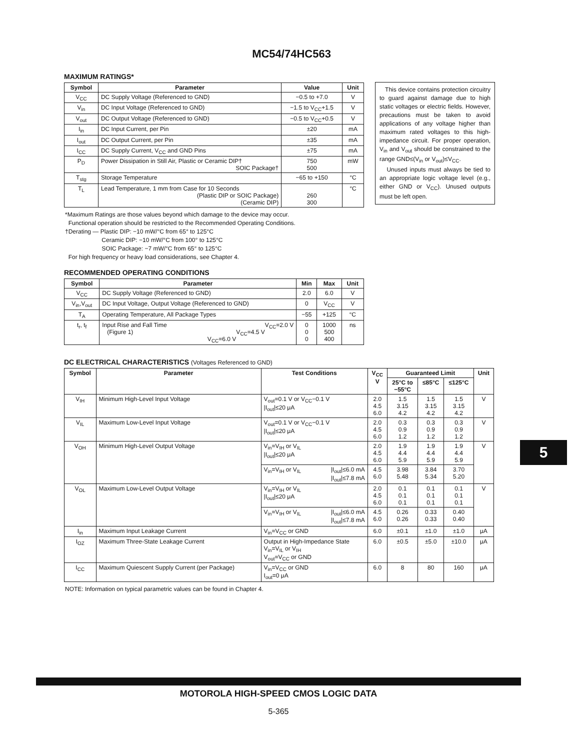MC54/74HC563
MAXIMUM RATINGS*
| Symbol | Parameter | Value | Unit |
| --- | --- | --- | --- |
| V<sub>CC</sub> | DC Supply Voltage (Referenced to GND) | −0.5 to +7.0 | V |
| V<sub>in</sub> | DC Input Voltage (Referenced to GND) | −1.5 to V<sub>CC</sub>+1.5 | V |
| V<sub>out</sub> | DC Output Voltage (Referenced to GND) | −0.5 to V<sub>CC</sub>+0.5 | V |
| I<sub>in</sub> | DC Input Current, per Pin | ±20 | mA |
| I<sub>out</sub> | DC Output Current, per Pin | ±35 | mA |
| I<sub>CC</sub> | DC Supply Current, V<sub>CC</sub> and GND Pins | ±75 | mA |
| P<sub>D</sub> | Power Dissipation in Still Air, Plastic or Ceramic DIP† SOIC Package† | 750 500 | mW |
| T<sub>stg</sub> | Storage Temperature | −65 to +150 | °C |
| T<sub>L</sub> | Lead Temperature, 1 mm from Case for 10 Seconds (Plastic DIP or SOIC Package) (Ceramic DIP) | 260 300 | °C |
*Maximum Ratings are those values beyond which damage to the device may occur.
Functional operation should be restricted to the Recommended Operating Conditions.
†Derating — Plastic DIP: −10 mW/°C from 65° to 125°C
Ceramic DIP: −10 mW/°C from 100° to 125°C
SOIC Package: −7 mW/°C from 65° to 125°C
For high frequency or heavy load considerations, see Chapter 4.
RECOMMENDED OPERATING CONDITIONS
| Symbol | Parameter | Min | Max | Unit |
| --- | --- | --- | --- | --- |
| V<sub>CC</sub> | DC Supply Voltage (Referenced to GND) | 2.0 | 6.0 | V |
| V<sub>in</sub>,V<sub>out</sub> | DC Input Voltage, Output Voltage (Referenced to GND) | 0 | V<sub>CC</sub> | V |
| T<sub>A</sub> | Operating Temperature, All Package Types | −55 | +125 | °C |
| t<sub>r</sub>, t<sub>f</sub> | Input Rise and Fall Time V<sub>CC</sub>=2.0 V (Figure 1) V<sub>CC</sub>=4.5 V V<sub>CC</sub>=6.0 V | 0 0 0 | 1000 500 400 | ns |
DC ELECTRICAL CHARACTERISTICS (Voltages Referenced to GND)
| Symbol | Parameter | Test Conditions | | V<sub>CC</sub> V | Guaranteed Limit | | | Unit |
| --- | --- | --- | --- | --- | --- | --- | --- | --- |
| | | | | | 25°C to −55°C | ≤85°C | ≤125°C | |
| V<sub>IH</sub> | Minimum High-Level Input Voltage | V<sub>out</sub>=0.1 V or V<sub>CC</sub>−0.1 V /I<sub>out</sub>/≤20 μA | | 2.0 4.5 6.0 | 1.5 3.15 4.2 | 1.5 3.15 4.2 | 1.5 3.15 4.2 | V |
| V<sub>IL</sub> | Maximum Low-Level Input Voltage | V<sub>out</sub>=0.1 V or V<sub>CC</sub>−0.1 V /I<sub>out</sub>/≤20 μA | | 2.0 4.5 6.0 | 0.3 0.9 1.2 | 0.3 0.9 1.2 | 0.3 0.9 1.2 | V |
| V<sub>OH</sub> | Minimum High-Level Output Voltage | V<sub>in</sub>=V<sub>IH</sub> or V<sub>IL</sub> /I<sub>out</sub>/≤20 μA | | 2.0 4.5 6.0 | 1.9 4.4 5.9 | 1.9 4.4 5.9 | 1.9 4.4 5.9 | V |
| | | V<sub>in</sub>=V<sub>IH</sub> or V<sub>IL</sub> | /I<sub>out</sub>/≤6.0 mA /I<sub>out</sub>/≤7.8 mA | 4.5 6.0 | 3.98 5.48 | 3.84 5.34 | 3.70 5.20 | |
| V<sub>OL</sub> | Maximum Low-Level Output Voltage | V<sub>in</sub>=V<sub>IH</sub> or V<sub>IL</sub> /I<sub>out</sub>/≤20 μA | | 2.0 4.5 6.0 | 0.1 0.1 0.1 | 0.1 0.1 0.1 | 0.1 0.1 0.1 | V |
| | | V<sub>in</sub>=V<sub>IH</sub> or V<sub>IL</sub> | /I<sub>out</sub>/≤6.0 mA /I<sub>out</sub>/≤7.8 mA | 4.5 6.0 | 0.26 0.26 | 0.33 0.33 | 0.40 0.40 | |
| I<sub>in</sub> | Maximum Input Leakage Current | V<sub>in</sub>=V<sub>CC</sub> or GND | | 6.0 | ±0.1 | ±1.0 | ±1.0 | μA |
| I<sub>OZ</sub> | Maximum Three-State Leakage Current | Output in High-Impedance State V<sub>in</sub>=V<sub>IL</sub> or V<sub>IH</sub> V<sub>out</sub>=V<sub>CC</sub> or GND | | 6.0 | ±0.5 | ±5.0 | ±10.0 | μA |
| I<sub>CC</sub> | Maximum Quiescent Supply Current (per Package) | V<sub>in</sub>=V<sub>CC</sub> or GND I<sub>out</sub>=0 μA | | 6.0 | 8 | 80 | 160 | μA |
NOTE: Information on typical parametric values can be found in Chapter 4.
This device contains protection circuitry to guard against damage due to high static voltages or electric fields. However, precautions must be taken to avoid applications of any voltage higher than maximum rated voltages to this high-impedance circuit. For proper operation, V<sub>in</sub> and V<sub>out</sub> should be constrained to the range GND≤(V<sub>in</sub> or V<sub>out</sub>)≤V<sub>CC</sub>.
Unused inputs must always be tied to an appropriate logic voltage level (e.g., either GND or V<sub>CC</sub>). Unused outputs must be left open.
5
MOTOROLA HIGH-SPEED CMOS LOGIC DATA
5-365